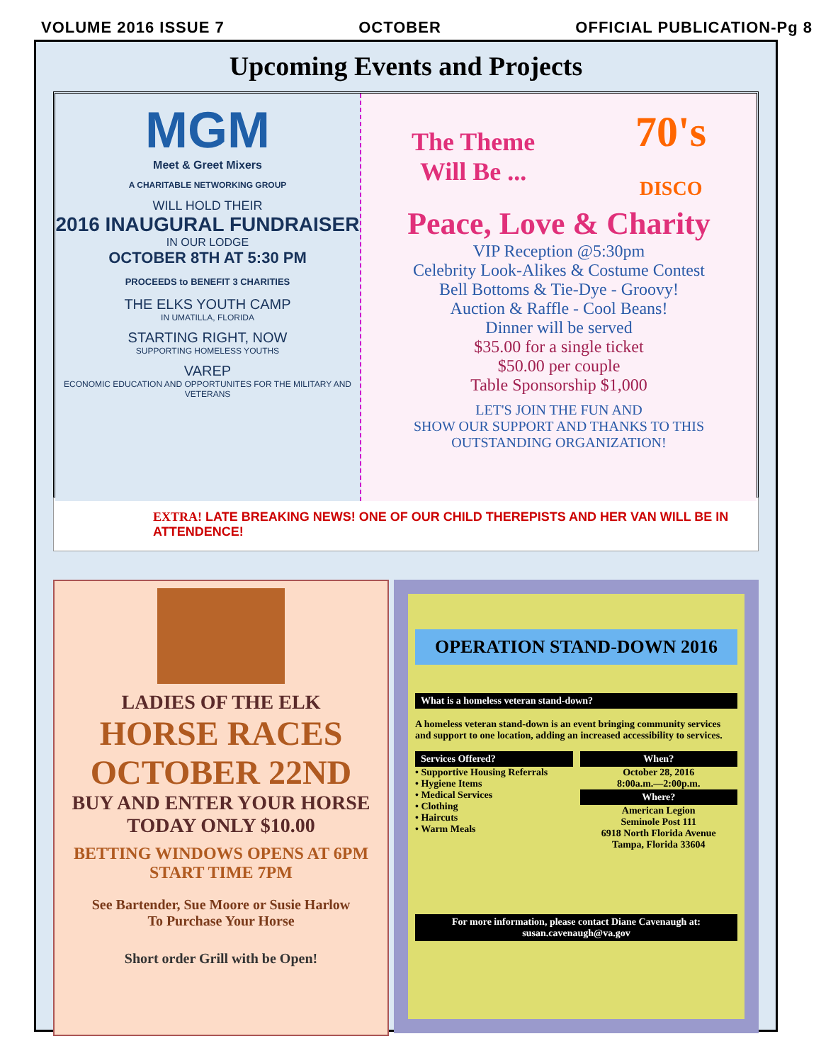VOLUME 2016 ISSUE 7 OCTOBER OFFICIAL PUBLICATION-Pg 8
Upcoming Events and Projects
MGM
Meet & Greet Mixers
A CHARITABLE NETWORKING GROUP
WILL HOLD THEIR
2016 INAUGURAL FUNDRAISER
IN OUR LODGE
OCTOBER 8TH AT 5:30 PM
PROCEEDS to BENEFIT 3 CHARITIES
THE ELKS YOUTH CAMP
IN UMATILLA, FLORIDA
STARTING RIGHT, NOW
SUPPORTING HOMELESS YOUTHS
VAREP
ECONOMIC EDUCATION AND OPPORTUNITES FOR THE MILITARY AND VETERANS
The Theme
Will Be ... 70's
DISCO
Peace, Love & Charity
VIP Reception @5:30pm
Celebrity Look-Alikes & Costume Contest
Bell Bottoms & Tie-Dye - Groovy!
Auction & Raffle - Cool Beans!
Dinner will be served
$35.00 for a single ticket
$50.00 per couple
Table Sponsorship $1,000
LET'S JOIN THE FUN AND
SHOW OUR SUPPORT AND THANKS TO THIS
OUTSTANDING ORGANIZATION!
EXTRA! LATE BREAKING NEWS! ONE OF OUR CHILD THEREPISTS AND HER VAN WILL BE IN ATTENDENCE!
LADIES OF THE ELK
HORSE RACES
OCTOBER 22ND
BUY AND ENTER YOUR HORSE
TODAY ONLY $10.00
BETTING WINDOWS OPENS AT 6PM
START TIME 7PM
See Bartender, Sue Moore or Susie Harlow
To Purchase Your Horse
Short order Grill with be Open!
OPERATION STAND-DOWN 2016
What is a homeless veteran stand-down?
A homeless veteran stand-down is an event bringing community services and support to one location, adding an increased accessibility to services.
Services Offered?
• Supportive Housing Referrals
• Hygiene Items
• Medical Services
• Clothing
• Haircuts
• Warm Meals
When?
October 28, 2016
8:00a.m.—2:00p.m.
Where?
American Legion
Seminole Post 111
6918 North Florida Avenue
Tampa, Florida 33604
For more information, please contact Diane Cavenaugh at:
susan.cavenaugh@va.gov